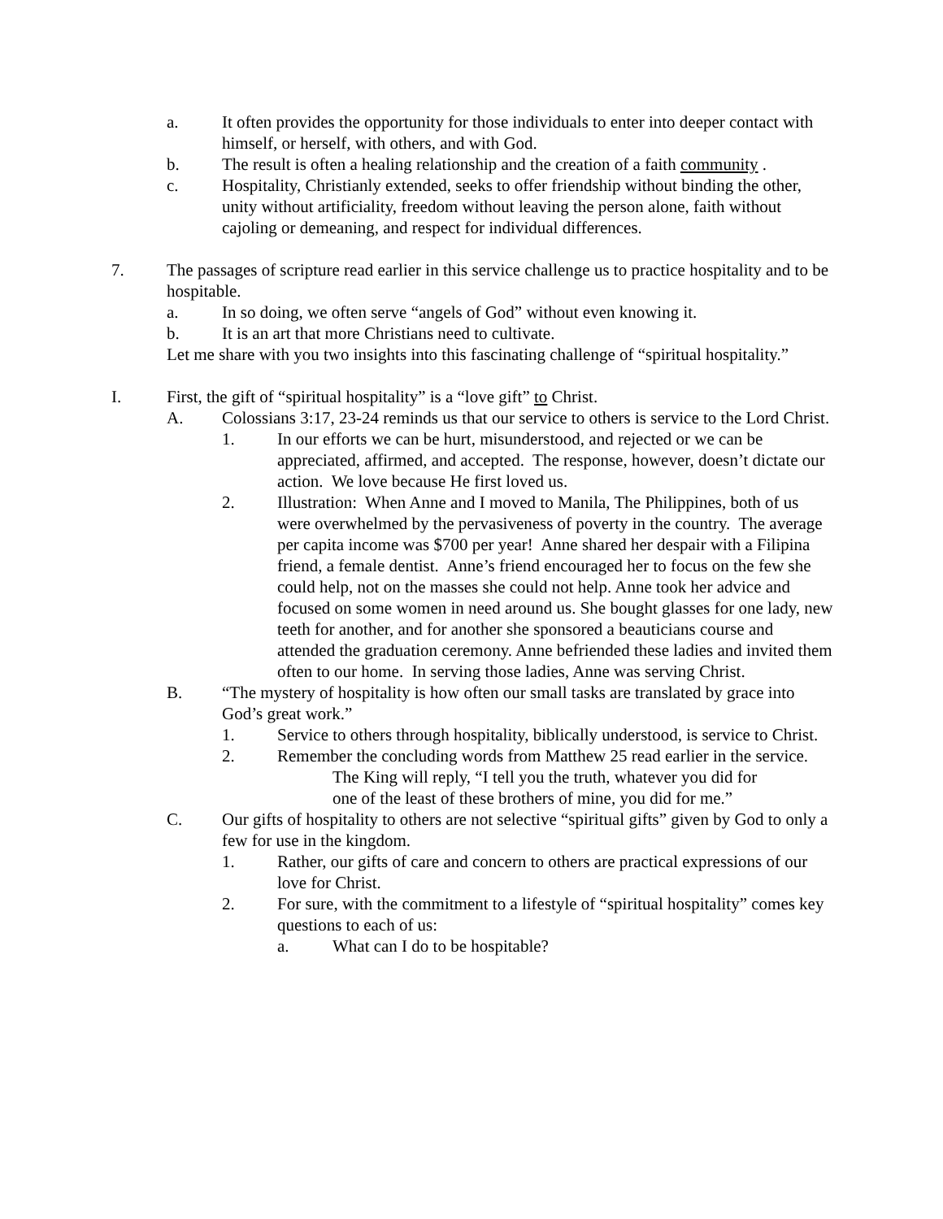a. It often provides the opportunity for those individuals to enter into deeper contact with himself, or herself, with others, and with God.
b. The result is often a healing relationship and the creation of a faith community .
c. Hospitality, Christianly extended, seeks to offer friendship without binding the other, unity without artificiality, freedom without leaving the person alone, faith without cajoling or demeaning, and respect for individual differences.
7. The passages of scripture read earlier in this service challenge us to practice hospitality and to be hospitable.
a. In so doing, we often serve “angels of God” without even knowing it.
b. It is an art that more Christians need to cultivate.
Let me share with you two insights into this fascinating challenge of “spiritual hospitality.”
I. First, the gift of “spiritual hospitality” is a “love gift” to Christ.
A. Colossians 3:17, 23-24 reminds us that our service to others is service to the Lord Christ.
1. In our efforts we can be hurt, misunderstood, and rejected or we can be appreciated, affirmed, and accepted. The response, however, doesn’t dictate our action. We love because He first loved us.
2. Illustration: When Anne and I moved to Manila, The Philippines, both of us were overwhelmed by the pervasiveness of poverty in the country. The average per capita income was $700 per year! Anne shared her despair with a Filipina friend, a female dentist. Anne’s friend encouraged her to focus on the few she could help, not on the masses she could not help. Anne took her advice and focused on some women in need around us. She bought glasses for one lady, new teeth for another, and for another she sponsored a beauticians course and attended the graduation ceremony. Anne befriended these ladies and invited them often to our home. In serving those ladies, Anne was serving Christ.
B. “The mystery of hospitality is how often our small tasks are translated by grace into God’s great work.”
1. Service to others through hospitality, biblically understood, is service to Christ.
2. Remember the concluding words from Matthew 25 read earlier in the service.
The King will reply, “I tell you the truth, whatever you did for one of the least of these brothers of mine, you did for me.”
C. Our gifts of hospitality to others are not selective “spiritual gifts” given by God to only a few for use in the kingdom.
1. Rather, our gifts of care and concern to others are practical expressions of our love for Christ.
2. For sure, with the commitment to a lifestyle of “spiritual hospitality” comes key questions to each of us:
a. What can I do to be hospitable?